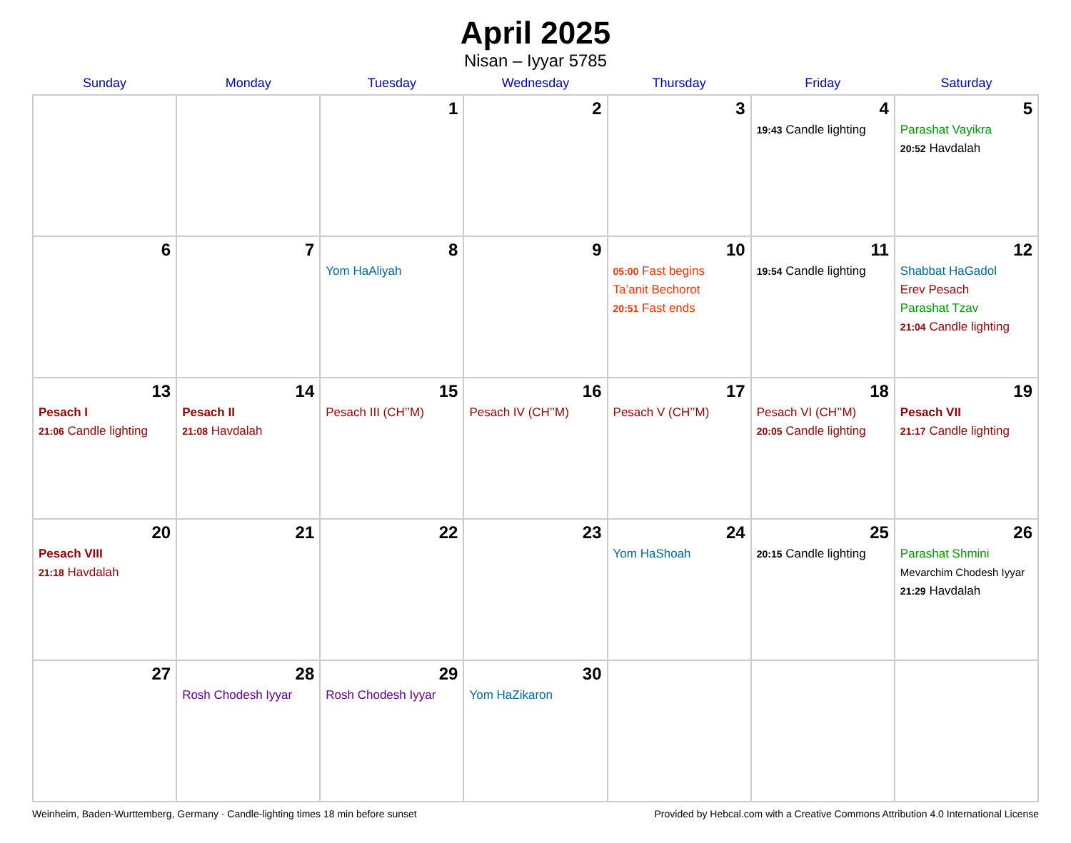April 2025
Nisan – Iyyar 5785
| Sunday | Monday | Tuesday | Wednesday | Thursday | Friday | Saturday |
| --- | --- | --- | --- | --- | --- | --- |
| | | 1 | 2 | 3 | 4 19:43 Candle lighting | 5 Parashat Vayikra 20:52 Havdalah |
| 6 | 7 | 8 Yom HaAliyah | 9 | 10 05:00 Fast begins Ta’anit Bechorot 20:51 Fast ends | 11 19:54 Candle lighting | 12 Shabbat HaGadol Erev Pesach Parashat Tzav 21:04 Candle lighting |
| 13 Pesach I 21:06 Candle lighting | 14 Pesach II 21:08 Havdalah | 15 Pesach III (CH’’M) | 16 Pesach IV (CH’’M) | 17 Pesach V (CH’’M) | 18 Pesach VI (CH’’M) 20:05 Candle lighting | 19 Pesach VII 21:17 Candle lighting |
| 20 Pesach VIII 21:18 Havdalah | 21 | 22 | 23 | 24 Yom HaShoah | 25 20:15 Candle lighting | 26 Parashat Shmini Mevarchim Chodesh Iyyar 21:29 Havdalah |
| 27 | 28 Rosh Chodesh Iyyar | 29 Rosh Chodesh Iyyar | 30 Yom HaZikaron | | | |
Weinheim, Baden-Wurttemberg, Germany · Candle-lighting times 18 min before sunset Provided by Hebcal.com with a Creative Commons Attribution 4.0 International License